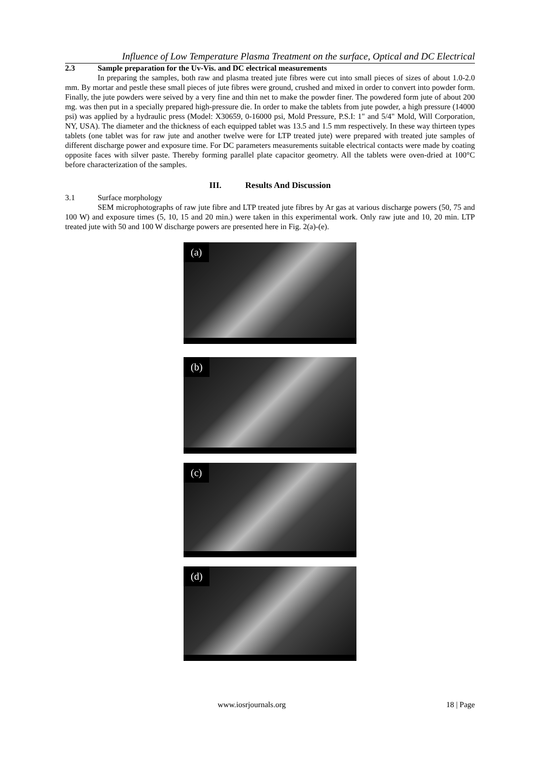Influence of Low Temperature Plasma Treatment on the surface, Optical and DC Electrical
2.3 Sample preparation for the Uv-Vis. and DC electrical measurements
In preparing the samples, both raw and plasma treated jute fibres were cut into small pieces of sizes of about 1.0-2.0 mm. By mortar and pestle these small pieces of jute fibres were ground, crushed and mixed in order to convert into powder form. Finally, the jute powders were seived by a very fine and thin net to make the powder finer. The powdered form jute of about 200 mg. was then put in a specially prepared high-pressure die. In order to make the tablets from jute powder, a high pressure (14000 psi) was applied by a hydraulic press (Model: X30659, 0-16000 psi, Mold Pressure, P.S.I: 1" and 5/4" Mold, Will Corporation, NY, USA). The diameter and the thickness of each equipped tablet was 13.5 and 1.5 mm respectively. In these way thirteen types tablets (one tablet was for raw jute and another twelve were for LTP treated jute) were prepared with treated jute samples of different discharge power and exposure time. For DC parameters measurements suitable electrical contacts were made by coating opposite faces with silver paste. Thereby forming parallel plate capacitor geometry. All the tablets were oven-dried at 100°C before characterization of the samples.
III. Results And Discussion
3.1 Surface morphology
SEM microphotographs of raw jute fibre and LTP treated jute fibres by Ar gas at various discharge powers (50, 75 and 100 W) and exposure times (5, 10, 15 and 20 min.) were taken in this experimental work. Only raw jute and 10, 20 min. LTP treated jute with 50 and 100 W discharge powers are presented here in Fig. 2(a)-(e).
(a)
(b)
(c)
(d)
www.iosrjournals.org 18 | Page